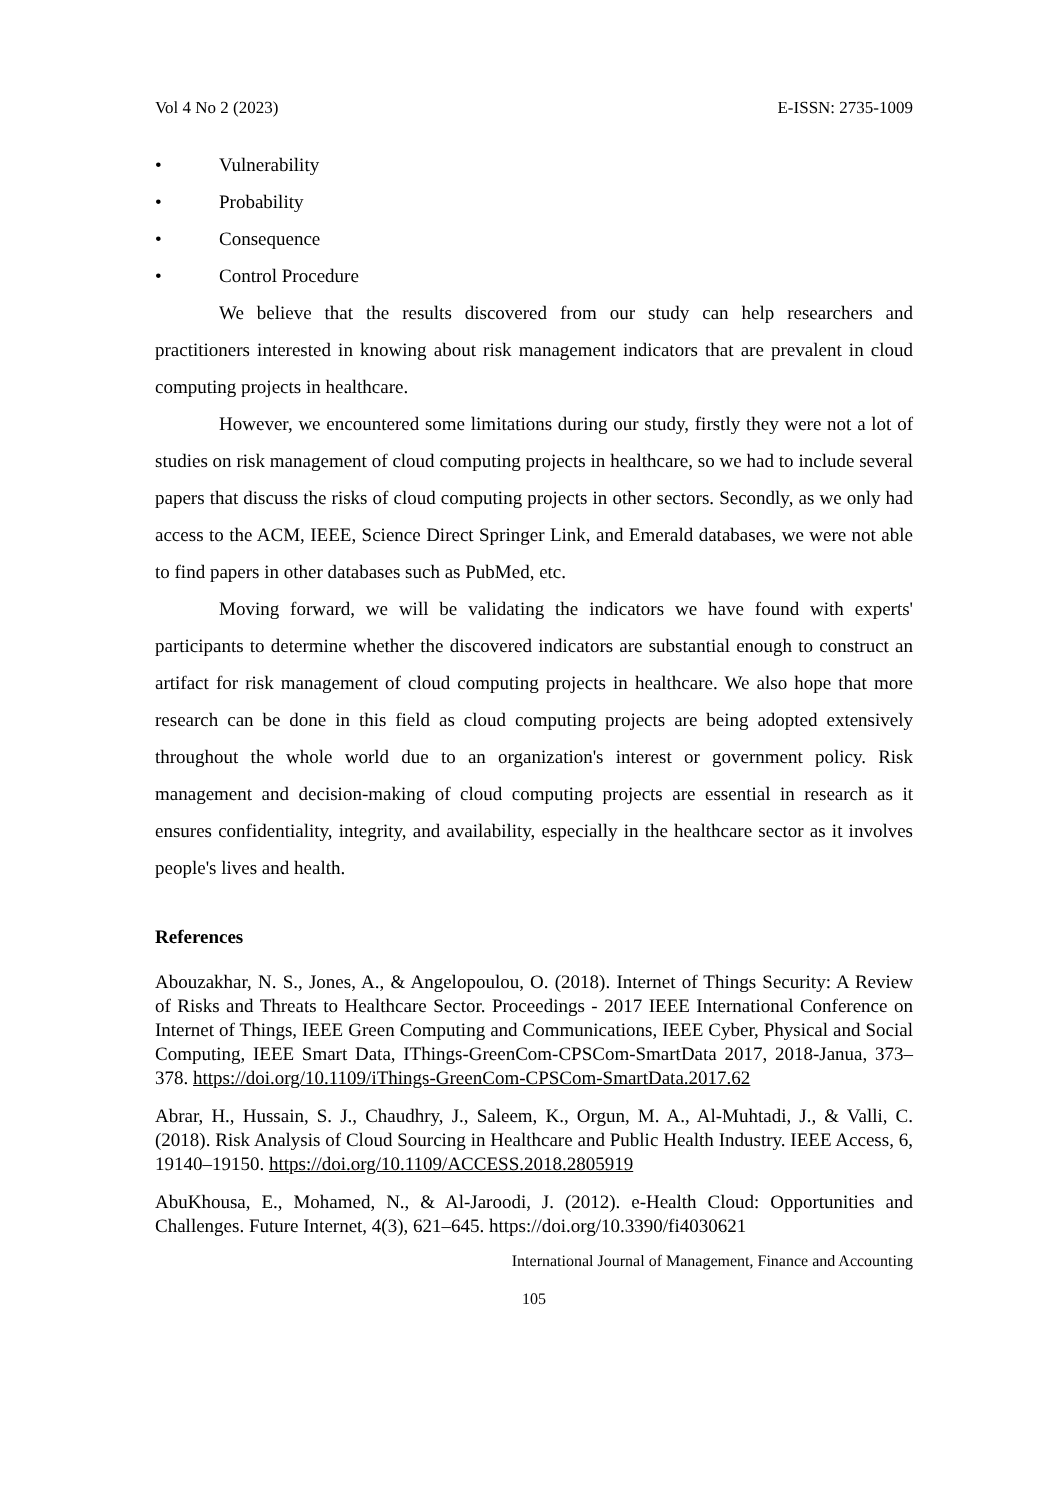Vol 4 No 2 (2023) E-ISSN: 2735-1009
• Vulnerability
• Probability
• Consequence
• Control Procedure
We believe that the results discovered from our study can help researchers and practitioners interested in knowing about risk management indicators that are prevalent in cloud computing projects in healthcare.
However, we encountered some limitations during our study, firstly they were not a lot of studies on risk management of cloud computing projects in healthcare, so we had to include several papers that discuss the risks of cloud computing projects in other sectors. Secondly, as we only had access to the ACM, IEEE, Science Direct Springer Link, and Emerald databases, we were not able to find papers in other databases such as PubMed, etc.
Moving forward, we will be validating the indicators we have found with experts' participants to determine whether the discovered indicators are substantial enough to construct an artifact for risk management of cloud computing projects in healthcare. We also hope that more research can be done in this field as cloud computing projects are being adopted extensively throughout the whole world due to an organization's interest or government policy. Risk management and decision-making of cloud computing projects are essential in research as it ensures confidentiality, integrity, and availability, especially in the healthcare sector as it involves people's lives and health.
References
Abouzakhar, N. S., Jones, A., & Angelopoulou, O. (2018). Internet of Things Security: A Review of Risks and Threats to Healthcare Sector. Proceedings - 2017 IEEE International Conference on Internet of Things, IEEE Green Computing and Communications, IEEE Cyber, Physical and Social Computing, IEEE Smart Data, IThings-GreenCom-CPSCom-SmartData 2017, 2018-Janua, 373–378. https://doi.org/10.1109/iThings-GreenCom-CPSCom-SmartData.2017.62
Abrar, H., Hussain, S. J., Chaudhry, J., Saleem, K., Orgun, M. A., Al-Muhtadi, J., & Valli, C. (2018). Risk Analysis of Cloud Sourcing in Healthcare and Public Health Industry. IEEE Access, 6, 19140–19150. https://doi.org/10.1109/ACCESS.2018.2805919
AbuKhousa, E., Mohamed, N., & Al-Jaroodi, J. (2012). e-Health Cloud: Opportunities and Challenges. Future Internet, 4(3), 621–645. https://doi.org/10.3390/fi4030621
International Journal of Management, Finance and Accounting
105